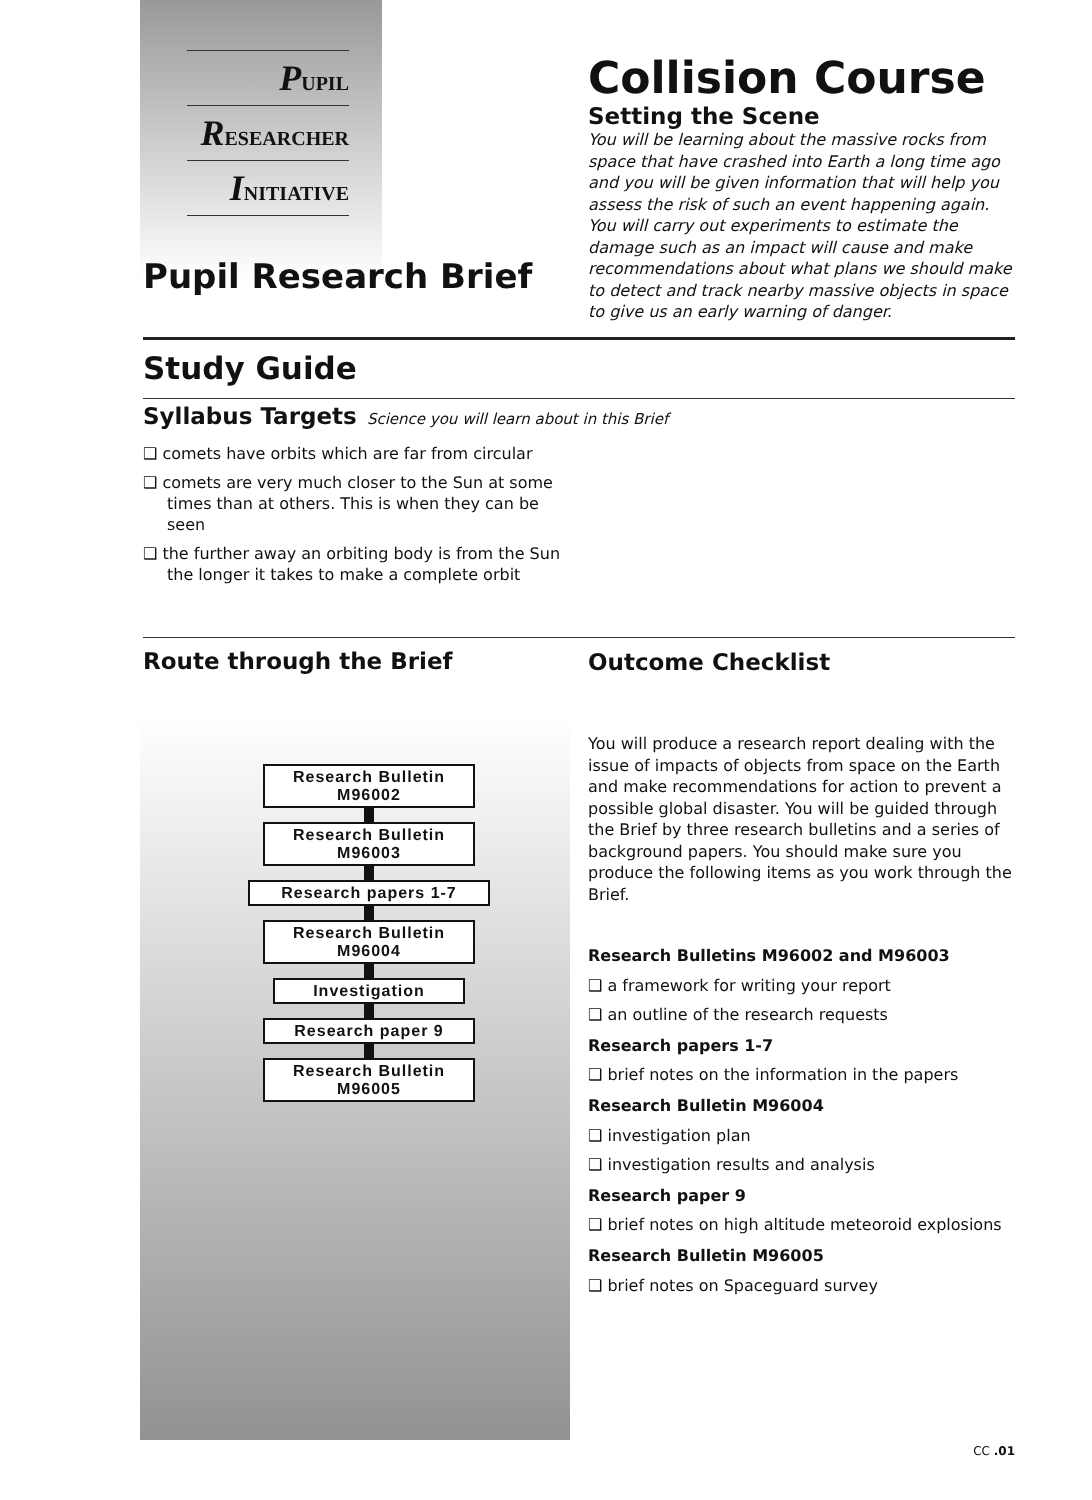PUPIL
RESEARCHER
INITIATIVE
Pupil Research Brief
Collision Course
Setting the Scene
You will be learning about the massive rocks from space that have crashed into Earth a long time ago and you will be given information that will help you assess the risk of such an event happening again. You will carry out experiments to estimate the damage such as an impact will cause and make recommendations about what plans we should make to detect and track nearby massive objects in space to give us an early warning of danger.
Study Guide
Syllabus Targets Science you will learn about in this Brief
❑ comets have orbits which are far from circular
❑ comets are very much closer to the Sun at some times than at others. This is when they can be seen
❑ the further away an orbiting body is from the Sun the longer it takes to make a complete orbit
Route through the Brief
Research Bulletin
M96002
Research Bulletin
M96003
Research papers 1-7
Research Bulletin
M96004
Investigation
Research paper 9
Research Bulletin
M96005
Outcome Checklist
You will produce a research report dealing with the issue of impacts of objects from space on the Earth and make recommendations for action to prevent a possible global disaster. You will be guided through the Brief by three research bulletins and a series of background papers. You should make sure you produce the following items as you work through the Brief.
Research Bulletins M96002 and M96003
❑ a framework for writing your report
❑ an outline of the research requests
Research papers 1-7
❑ brief notes on the information in the papers
Research Bulletin M96004
❑ investigation plan
❑ investigation results and analysis
Research paper 9
❑ brief notes on high altitude meteoroid explosions
Research Bulletin M96005
❑ brief notes on Spaceguard survey
CC .01